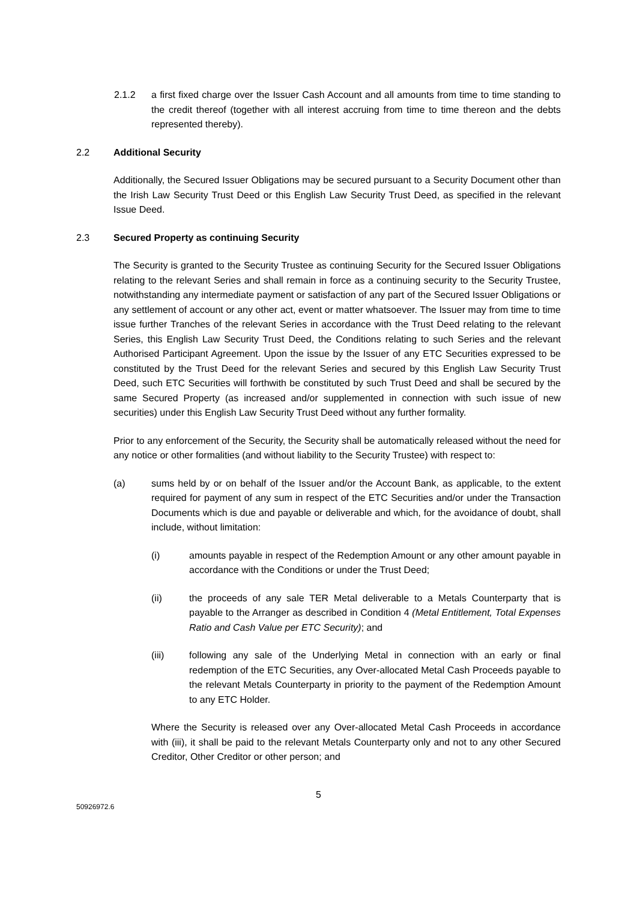2.1.2 a first fixed charge over the Issuer Cash Account and all amounts from time to time standing to the credit thereof (together with all interest accruing from time to time thereon and the debts represented thereby).
2.2 Additional Security
Additionally, the Secured Issuer Obligations may be secured pursuant to a Security Document other than the Irish Law Security Trust Deed or this English Law Security Trust Deed, as specified in the relevant Issue Deed.
2.3 Secured Property as continuing Security
The Security is granted to the Security Trustee as continuing Security for the Secured Issuer Obligations relating to the relevant Series and shall remain in force as a continuing security to the Security Trustee, notwithstanding any intermediate payment or satisfaction of any part of the Secured Issuer Obligations or any settlement of account or any other act, event or matter whatsoever. The Issuer may from time to time issue further Tranches of the relevant Series in accordance with the Trust Deed relating to the relevant Series, this English Law Security Trust Deed, the Conditions relating to such Series and the relevant Authorised Participant Agreement. Upon the issue by the Issuer of any ETC Securities expressed to be constituted by the Trust Deed for the relevant Series and secured by this English Law Security Trust Deed, such ETC Securities will forthwith be constituted by such Trust Deed and shall be secured by the same Secured Property (as increased and/or supplemented in connection with such issue of new securities) under this English Law Security Trust Deed without any further formality.
Prior to any enforcement of the Security, the Security shall be automatically released without the need for any notice or other formalities (and without liability to the Security Trustee) with respect to:
(a) sums held by or on behalf of the Issuer and/or the Account Bank, as applicable, to the extent required for payment of any sum in respect of the ETC Securities and/or under the Transaction Documents which is due and payable or deliverable and which, for the avoidance of doubt, shall include, without limitation:
(i) amounts payable in respect of the Redemption Amount or any other amount payable in accordance with the Conditions or under the Trust Deed;
(ii) the proceeds of any sale TER Metal deliverable to a Metals Counterparty that is payable to the Arranger as described in Condition 4 (Metal Entitlement, Total Expenses Ratio and Cash Value per ETC Security); and
(iii) following any sale of the Underlying Metal in connection with an early or final redemption of the ETC Securities, any Over-allocated Metal Cash Proceeds payable to the relevant Metals Counterparty in priority to the payment of the Redemption Amount to any ETC Holder.
Where the Security is released over any Over-allocated Metal Cash Proceeds in accordance with (iii), it shall be paid to the relevant Metals Counterparty only and not to any other Secured Creditor, Other Creditor or other person; and
5
50926972.6